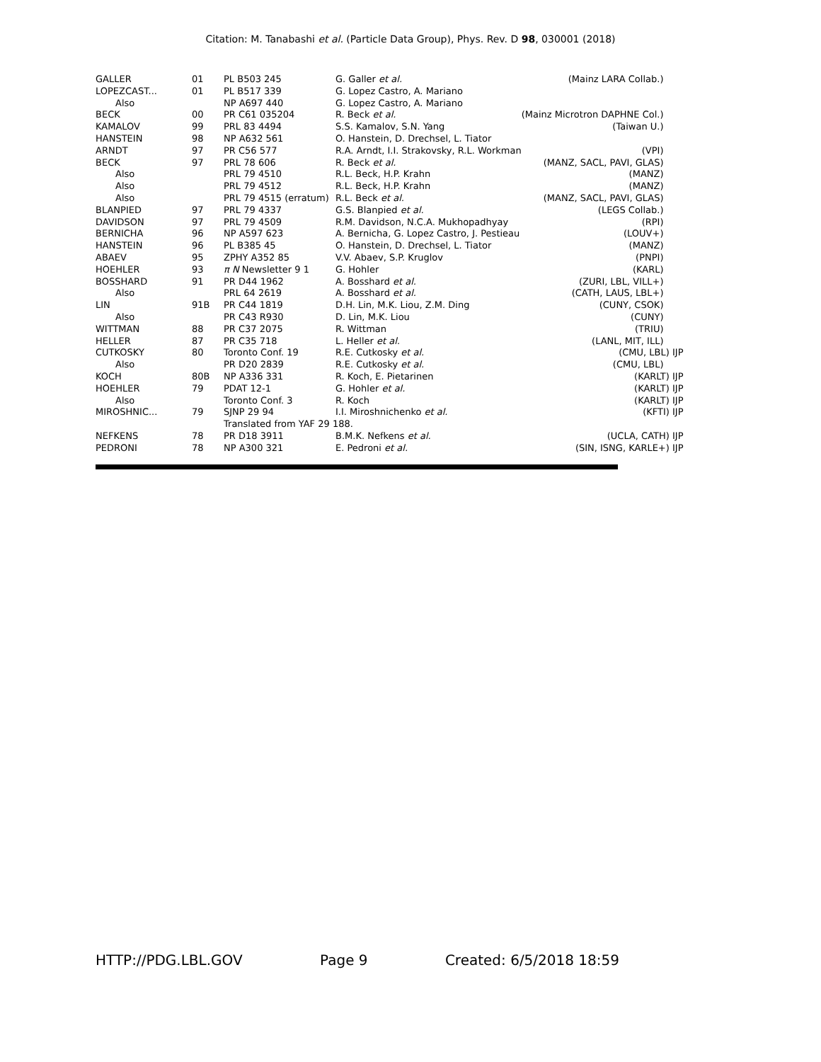Citation: M. Tanabashi et al. (Particle Data Group), Phys. Rev. D 98, 030001 (2018)
| GALLER | 01 | PL B503 245 | G. Galler et al. | (Mainz LARA Collab.) |
| LOPEZCAST... | 01 | PL B517 339 | G. Lopez Castro, A. Mariano | |
| Also | | NP A697 440 | G. Lopez Castro, A. Mariano | |
| BECK | 00 | PR C61 035204 | R. Beck et al. | (Mainz Microtron DAPHNE Col.) |
| KAMALOV | 99 | PRL 83 4494 | S.S. Kamalov, S.N. Yang | (Taiwan U.) |
| HANSTEIN | 98 | NP A632 561 | O. Hanstein, D. Drechsel, L. Tiator | |
| ARNDT | 97 | PR C56 577 | R.A. Arndt, I.I. Strakovsky, R.L. Workman | (VPI) |
| BECK | 97 | PRL 78 606 | R. Beck et al. | (MANZ, SACL, PAVI, GLAS) |
| Also | | PRL 79 4510 | R.L. Beck, H.P. Krahn | (MANZ) |
| Also | | PRL 79 4512 | R.L. Beck, H.P. Krahn | (MANZ) |
| Also | | PRL 79 4515 (erratum) | R.L. Beck et al. | (MANZ, SACL, PAVI, GLAS) |
| BLANPIED | 97 | PRL 79 4337 | G.S. Blanpied et al. | (LEGS Collab.) |
| DAVIDSON | 97 | PRL 79 4509 | R.M. Davidson, N.C.A. Mukhopadhyay | (RPI) |
| BERNICHA | 96 | NP A597 623 | A. Bernicha, G. Lopez Castro, J. Pestieau | (LOUV+) |
| HANSTEIN | 96 | PL B385 45 | O. Hanstein, D. Drechsel, L. Tiator | (MANZ) |
| ABAEV | 95 | ZPHY A352 85 | V.V. Abaev, S.P. Kruglov | (PNPI) |
| HOEHLER | 93 | π N Newsletter 9 1 | G. Hohler | (KARL) |
| BOSSHARD | 91 | PR D44 1962 | A. Bosshard et al. | (ZURI, LBL, VILL+) |
| Also | | PRL 64 2619 | A. Bosshard et al. | (CATH, LAUS, LBL+) |
| LIN | 91B | PR C44 1819 | D.H. Lin, M.K. Liou, Z.M. Ding | (CUNY, CSOK) |
| Also | | PR C43 R930 | D. Lin, M.K. Liou | (CUNY) |
| WITTMAN | 88 | PR C37 2075 | R. Wittman | (TRIU) |
| HELLER | 87 | PR C35 718 | L. Heller et al. | (LANL, MIT, ILL) |
| CUTKOSKY | 80 | Toronto Conf. 19 | R.E. Cutkosky et al. | (CMU, LBL) IJP |
| Also | | PR D20 2839 | R.E. Cutkosky et al. | (CMU, LBL) |
| KOCH | 80B | NP A336 331 | R. Koch, E. Pietarinen | (KARLT) IJP |
| HOEHLER | 79 | PDAT 12-1 | G. Hohler et al. | (KARLT) IJP |
| Also | | Toronto Conf. 3 | R. Koch | (KARLT) IJP |
| MIROSHNIC... | 79 | SJNP 29 94 | I.I. Miroshnichenko et al. | (KFTI) IJP |
| | | Translated from YAF 29 188. | | |
| NEFKENS | 78 | PR D18 3911 | B.M.K. Nefkens et al. | (UCLA, CATH) IJP |
| PEDRONI | 78 | NP A300 321 | E. Pedroni et al. | (SIN, ISNG, KARLE+) IJP |
HTTP://PDG.LBL.GOV Page 9 Created: 6/5/2018 18:59